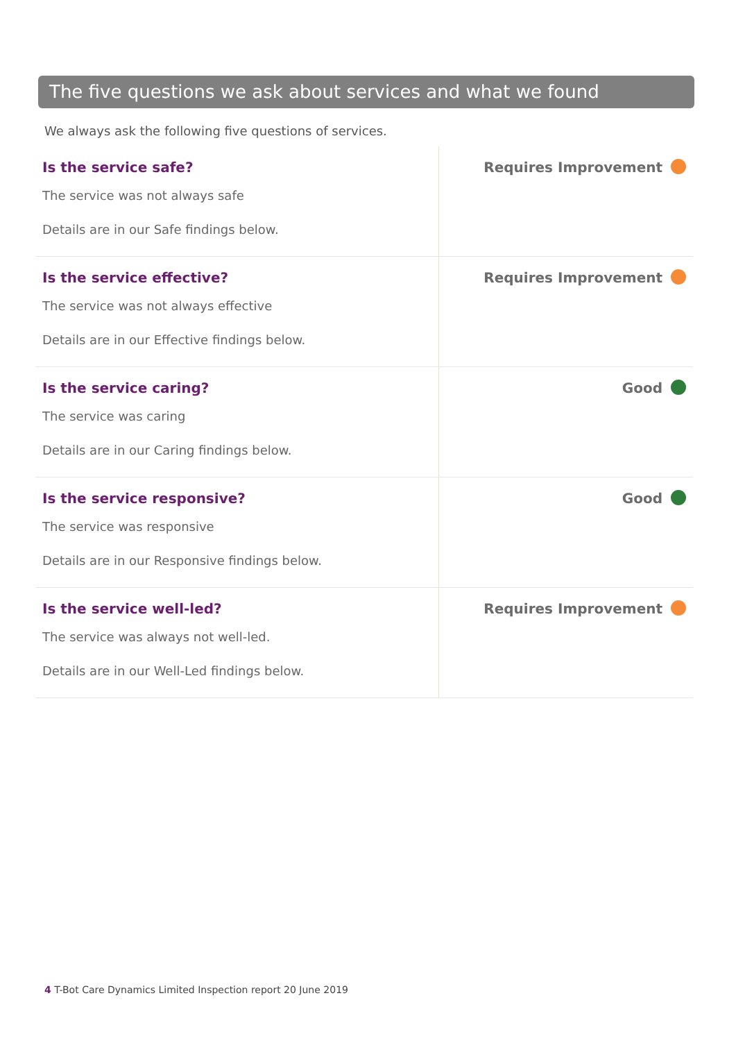The five questions we ask about services and what we found
We always ask the following five questions of services.
| Is the service safe? The service was not always safe Details are in our Safe findings below. | Requires Improvement |
| Is the service effective? The service was not always effective Details are in our Effective findings below. | Requires Improvement |
| Is the service caring? The service was caring Details are in our Caring findings below. | Good |
| Is the service responsive? The service was responsive Details are in our Responsive findings below. | Good |
| Is the service well-led? The service was always not well-led. Details are in our Well-Led findings below. | Requires Improvement |
4 T-Bot Care Dynamics Limited Inspection report 20 June 2019